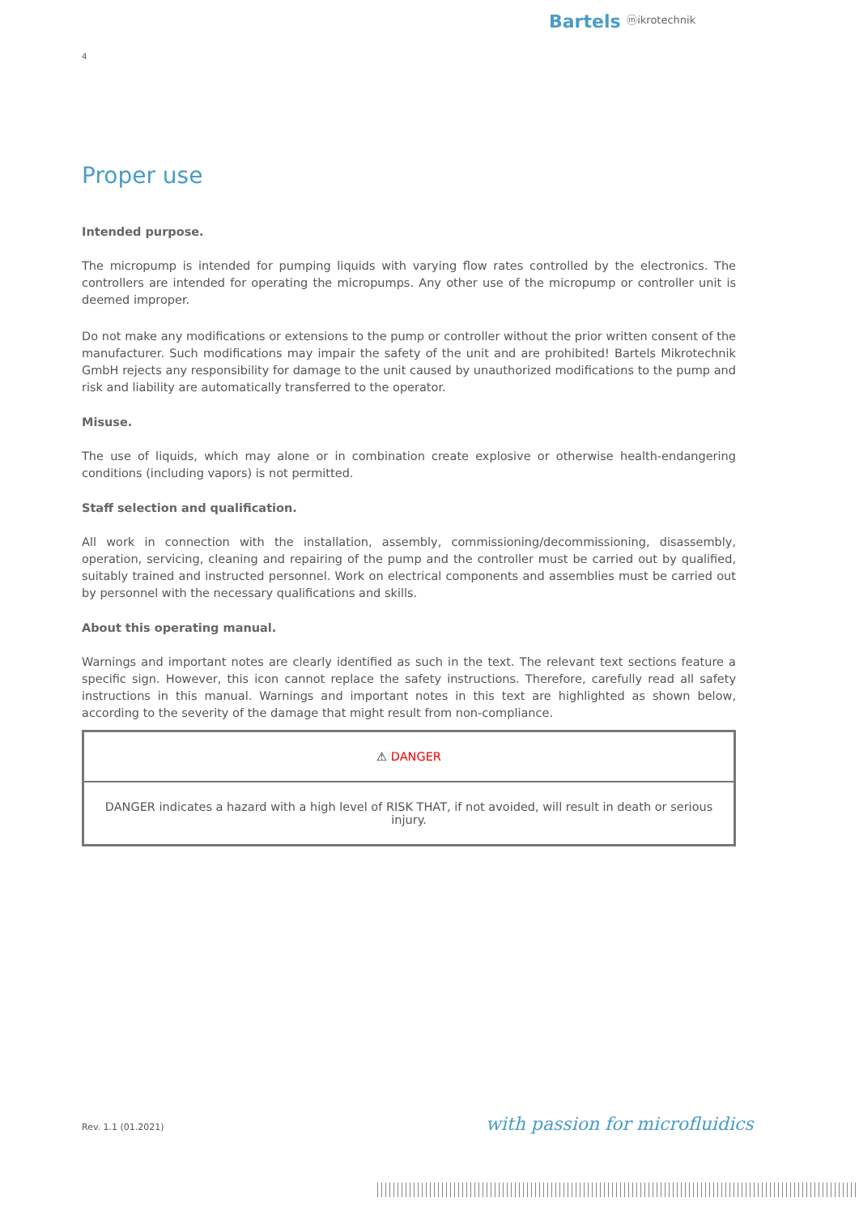Bartels ⓜikrotechnik
4
Proper use
Intended purpose.
The micropump is intended for pumping liquids with varying flow rates controlled by the electronics. The controllers are intended for operating the micropumps. Any other use of the micropump or controller unit is deemed improper.
Do not make any modifications or extensions to the pump or controller without the prior written consent of the manufacturer. Such modifications may impair the safety of the unit and are prohibited! Bartels Mikrotechnik GmbH rejects any responsibility for damage to the unit caused by unauthorized modifications to the pump and risk and liability are automatically transferred to the operator.
Misuse.
The use of liquids, which may alone or in combination create explosive or otherwise health-endangering conditions (including vapors) is not permitted.
Staff selection and qualification.
All work in connection with the installation, assembly, commissioning/decommissioning, disassembly, operation, servicing, cleaning and repairing of the pump and the controller must be carried out by qualified, suitably trained and instructed personnel. Work on electrical components and assemblies must be carried out by personnel with the necessary qualifications and skills.
About this operating manual.
Warnings and important notes are clearly identified as such in the text. The relevant text sections feature a specific sign. However, this icon cannot replace the safety instructions. Therefore, carefully read all safety instructions in this manual. Warnings and important notes in this text are highlighted as shown below, according to the severity of the damage that might result from non-compliance.
⚠ DANGER
DANGER indicates a hazard with a high level of RISK THAT, if not avoided, will result in death or serious injury.
Rev. 1.1 (01.2021) with passion for microfluidics